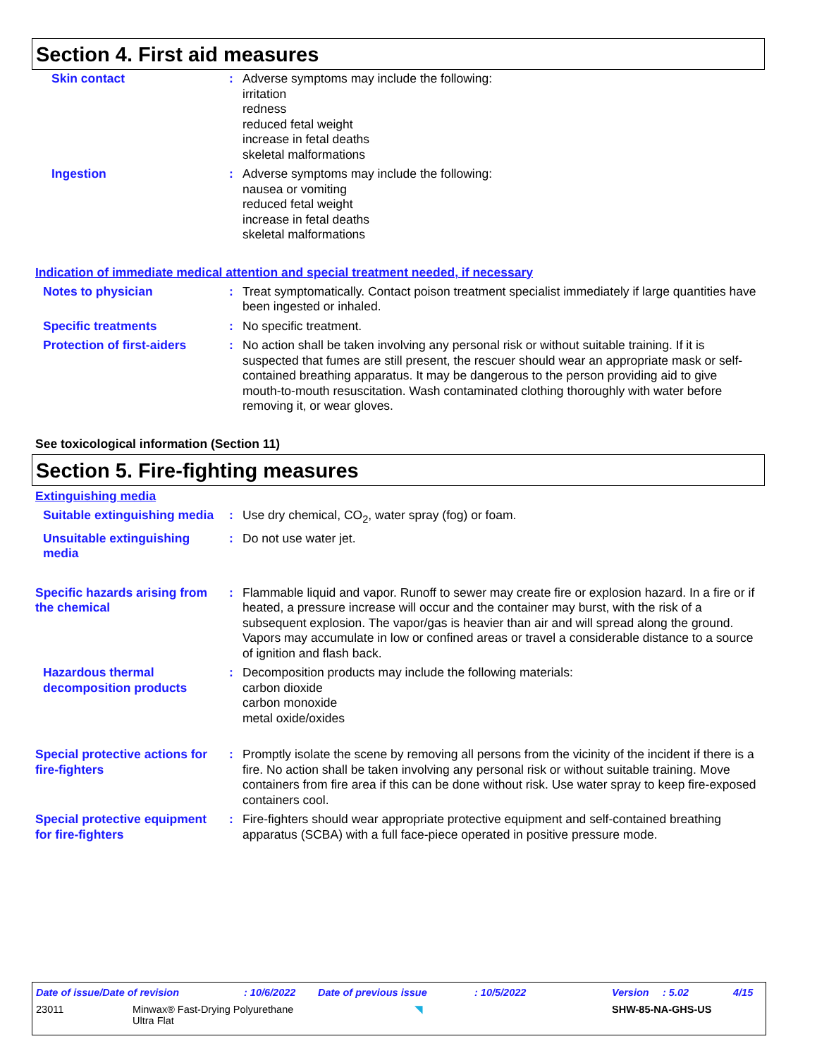Section 4. First aid measures
Skin contact : Adverse symptoms may include the following:
irritation
redness
reduced fetal weight
increase in fetal deaths
skeletal malformations
Ingestion : Adverse symptoms may include the following:
nausea or vomiting
reduced fetal weight
increase in fetal deaths
skeletal malformations
Indication of immediate medical attention and special treatment needed, if necessary
Notes to physician : Treat symptomatically. Contact poison treatment specialist immediately if large quantities have been ingested or inhaled.
Specific treatments : No specific treatment.
Protection of first-aiders
: No action shall be taken involving any personal risk or without suitable training. If it is suspected that fumes are still present, the rescuer should wear an appropriate mask or self-contained breathing apparatus. It may be dangerous to the person providing aid to give mouth-to-mouth resuscitation. Wash contaminated clothing thoroughly with water before removing it, or wear gloves.
See toxicological information (Section 11)
Section 5. Fire-fighting measures
Extinguishing media
Suitable extinguishing media
: Use dry chemical, CO<sub>2</sub>, water spray (fog) or foam.
Unsuitable extinguishing media
: Do not use water jet.
Specific hazards arising from the chemical
: Flammable liquid and vapor. Runoff to sewer may create fire or explosion hazard. In a fire or if heated, a pressure increase will occur and the container may burst, with the risk of a subsequent explosion. The vapor/gas is heavier than air and will spread along the ground. Vapors may accumulate in low or confined areas or travel a considerable distance to a source of ignition and flash back.
Hazardous thermal decomposition products
: Decomposition products may include the following materials:
carbon dioxide
carbon monoxide
metal oxide/oxides
Special protective actions for fire-fighters
: Promptly isolate the scene by removing all persons from the vicinity of the incident if there is a fire. No action shall be taken involving any personal risk or without suitable training. Move containers from fire area if this can be done without risk. Use water spray to keep fire-exposed containers cool.
Special protective equipment for fire-fighters
: Fire-fighters should wear appropriate protective equipment and self-contained breathing apparatus (SCBA) with a full face-piece operated in positive pressure mode.
Date of issue/Date of revision: 10/6/2022 Date of previous issue: 10/5/2022 Version: 5.02 4/15
23011 Minwax® Fast-Drying Polyurethane
Ultra Flat ◥ SHW-85-NA-GHS-US